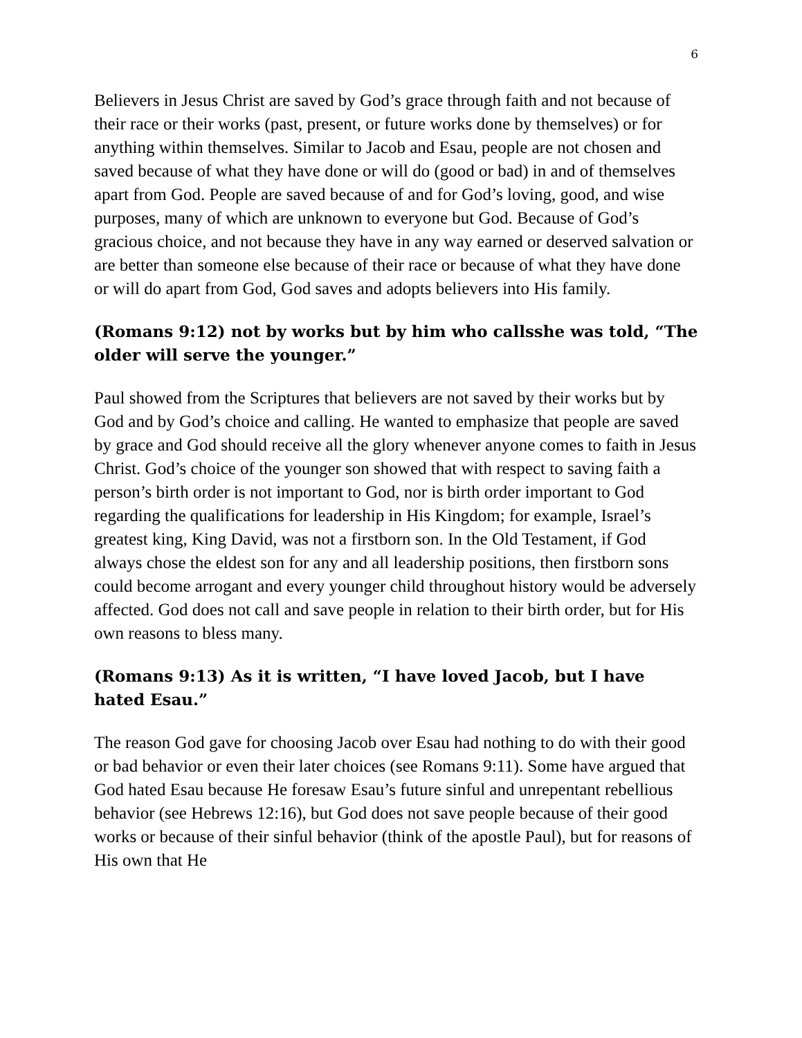6
Believers in Jesus Christ are saved by God’s grace through faith and not because of their race or their works (past, present, or future works done by themselves) or for anything within themselves. Similar to Jacob and Esau, people are not chosen and saved because of what they have done or will do (good or bad) in and of themselves apart from God. People are saved because of and for God’s loving, good, and wise purposes, many of which are unknown to everyone but God. Because of God’s gracious choice, and not because they have in any way earned or deserved salvation or are better than someone else because of their race or because of what they have done or will do apart from God, God saves and adopts believers into His family.
(Romans 9:12) not by works but by him who callsshe was told, “The older will serve the younger.”
Paul showed from the Scriptures that believers are not saved by their works but by God and by God’s choice and calling. He wanted to emphasize that people are saved by grace and God should receive all the glory whenever anyone comes to faith in Jesus Christ. God’s choice of the younger son showed that with respect to saving faith a person’s birth order is not important to God, nor is birth order important to God regarding the qualifications for leadership in His Kingdom; for example, Israel’s greatest king, King David, was not a firstborn son. In the Old Testament, if God always chose the eldest son for any and all leadership positions, then firstborn sons could become arrogant and every younger child throughout history would be adversely affected. God does not call and save people in relation to their birth order, but for His own reasons to bless many.
(Romans 9:13) As it is written, “I have loved Jacob, but I have hated Esau.”
The reason God gave for choosing Jacob over Esau had nothing to do with their good or bad behavior or even their later choices (see Romans 9:11). Some have argued that God hated Esau because He foresaw Esau’s future sinful and unrepentant rebellious behavior (see Hebrews 12:16), but God does not save people because of their good works or because of their sinful behavior (think of the apostle Paul), but for reasons of His own that He